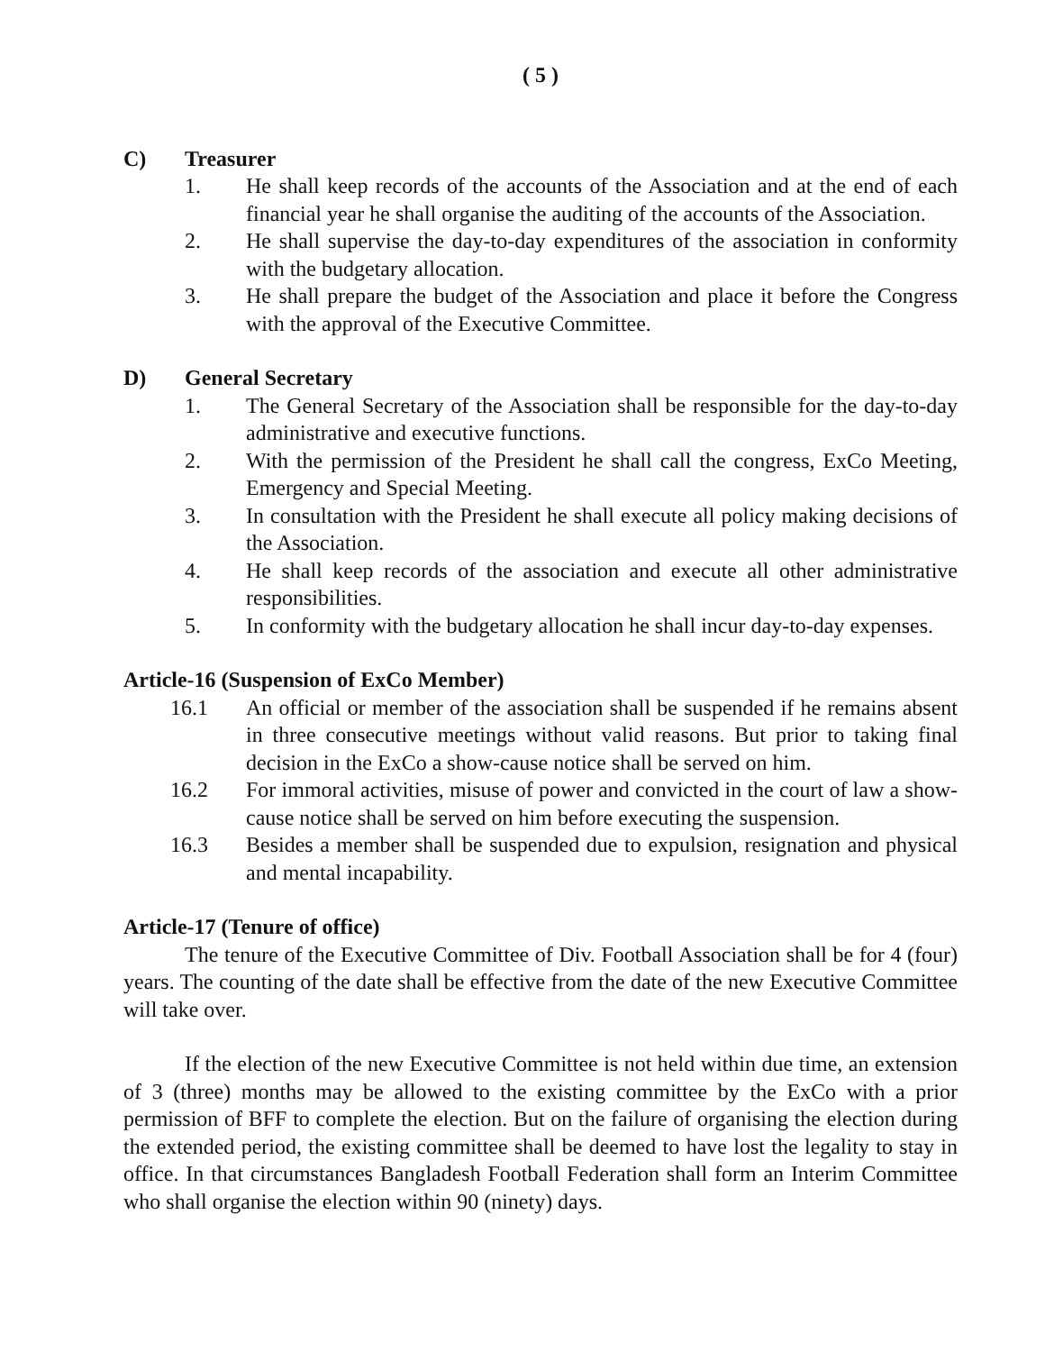( 5 )
C) Treasurer
1. He shall keep records of the accounts of the Association and at the end of each financial year he shall organise the auditing of the accounts of the Association.
2. He shall supervise the day-to-day expenditures of the association in conformity with the budgetary allocation.
3. He shall prepare the budget of the Association and place it before the Congress with the approval of the Executive Committee.
D) General Secretary
1. The General Secretary of the Association shall be responsible for the day-to-day administrative and executive functions.
2. With the permission of the President he shall call the congress, ExCo Meeting, Emergency and Special Meeting.
3. In consultation with the President he shall execute all policy making decisions of the Association.
4. He shall keep records of the association and execute all other administrative responsibilities.
5. In conformity with the budgetary allocation he shall incur day-to-day expenses.
Article-16 (Suspension of ExCo Member)
16.1 An official or member of the association shall be suspended if he remains absent in three consecutive meetings without valid reasons. But prior to taking final decision in the ExCo a show-cause notice shall be served on him.
16.2 For immoral activities, misuse of power and convicted in the court of law a show-cause notice shall be served on him before executing the suspension.
16.3 Besides a member shall be suspended due to expulsion, resignation and physical and mental incapability.
Article-17 (Tenure of office)
The tenure of the Executive Committee of Div. Football Association shall be for 4 (four) years. The counting of the date shall be effective from the date of the new Executive Committee will take over.
If the election of the new Executive Committee is not held within due time, an extension of 3 (three) months may be allowed to the existing committee by the ExCo with a prior permission of BFF to complete the election. But on the failure of organising the election during the extended period, the existing committee shall be deemed to have lost the legality to stay in office. In that circumstances Bangladesh Football Federation shall form an Interim Committee who shall organise the election within 90 (ninety) days.